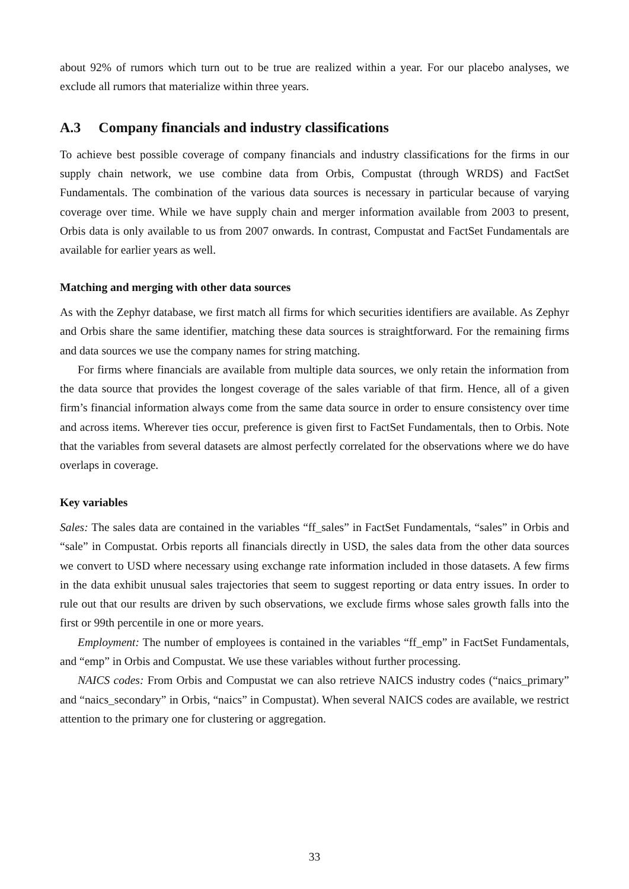about 92% of rumors which turn out to be true are realized within a year. For our placebo analyses, we exclude all rumors that materialize within three years.
A.3 Company financials and industry classifications
To achieve best possible coverage of company financials and industry classifications for the firms in our supply chain network, we use combine data from Orbis, Compustat (through WRDS) and FactSet Fundamentals. The combination of the various data sources is necessary in particular because of varying coverage over time. While we have supply chain and merger information available from 2003 to present, Orbis data is only available to us from 2007 onwards. In contrast, Compustat and FactSet Fundamentals are available for earlier years as well.
Matching and merging with other data sources
As with the Zephyr database, we first match all firms for which securities identifiers are available. As Zephyr and Orbis share the same identifier, matching these data sources is straightforward. For the remaining firms and data sources we use the company names for string matching.
For firms where financials are available from multiple data sources, we only retain the information from the data source that provides the longest coverage of the sales variable of that firm. Hence, all of a given firm’s financial information always come from the same data source in order to ensure consistency over time and across items. Wherever ties occur, preference is given first to FactSet Fundamentals, then to Orbis. Note that the variables from several datasets are almost perfectly correlated for the observations where we do have overlaps in coverage.
Key variables
Sales: The sales data are contained in the variables “ff_sales” in FactSet Fundamentals, “sales” in Orbis and “sale” in Compustat. Orbis reports all financials directly in USD, the sales data from the other data sources we convert to USD where necessary using exchange rate information included in those datasets. A few firms in the data exhibit unusual sales trajectories that seem to suggest reporting or data entry issues. In order to rule out that our results are driven by such observations, we exclude firms whose sales growth falls into the first or 99th percentile in one or more years.
Employment: The number of employees is contained in the variables “ff_emp” in FactSet Fundamentals, and “emp” in Orbis and Compustat. We use these variables without further processing.
NAICS codes: From Orbis and Compustat we can also retrieve NAICS industry codes (“naics_primary” and “naics_secondary” in Orbis, “naics” in Compustat). When several NAICS codes are available, we restrict attention to the primary one for clustering or aggregation.
33